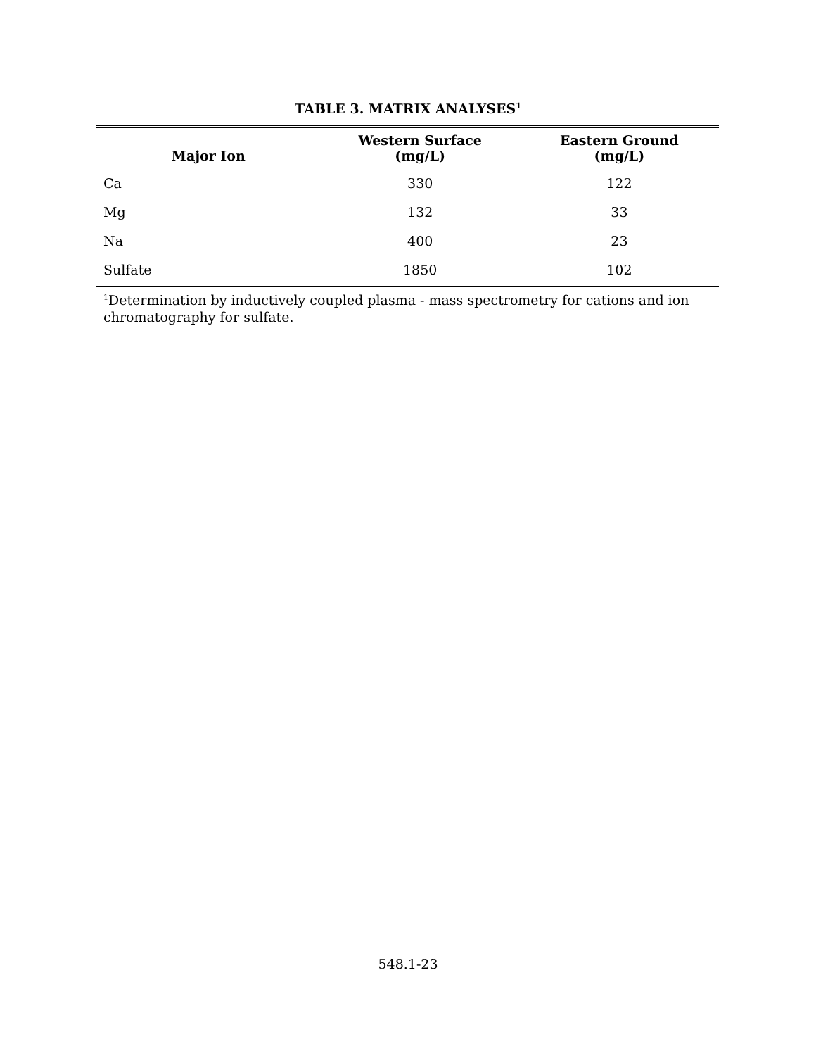TABLE 3. MATRIX ANALYSES<sup>1</sup>
| Major Ion | Western Surface (mg/L) | Eastern Ground (mg/L) |
| --- | --- | --- |
| Ca | 330 | 122 |
| Mg | 132 | 33 |
| Na | 400 | 23 |
| Sulfate | 1850 | 102 |
<sup>1</sup> Determination by inductively coupled plasma - mass spectrometry for cations and ion chromatography for sulfate.
548.1-23